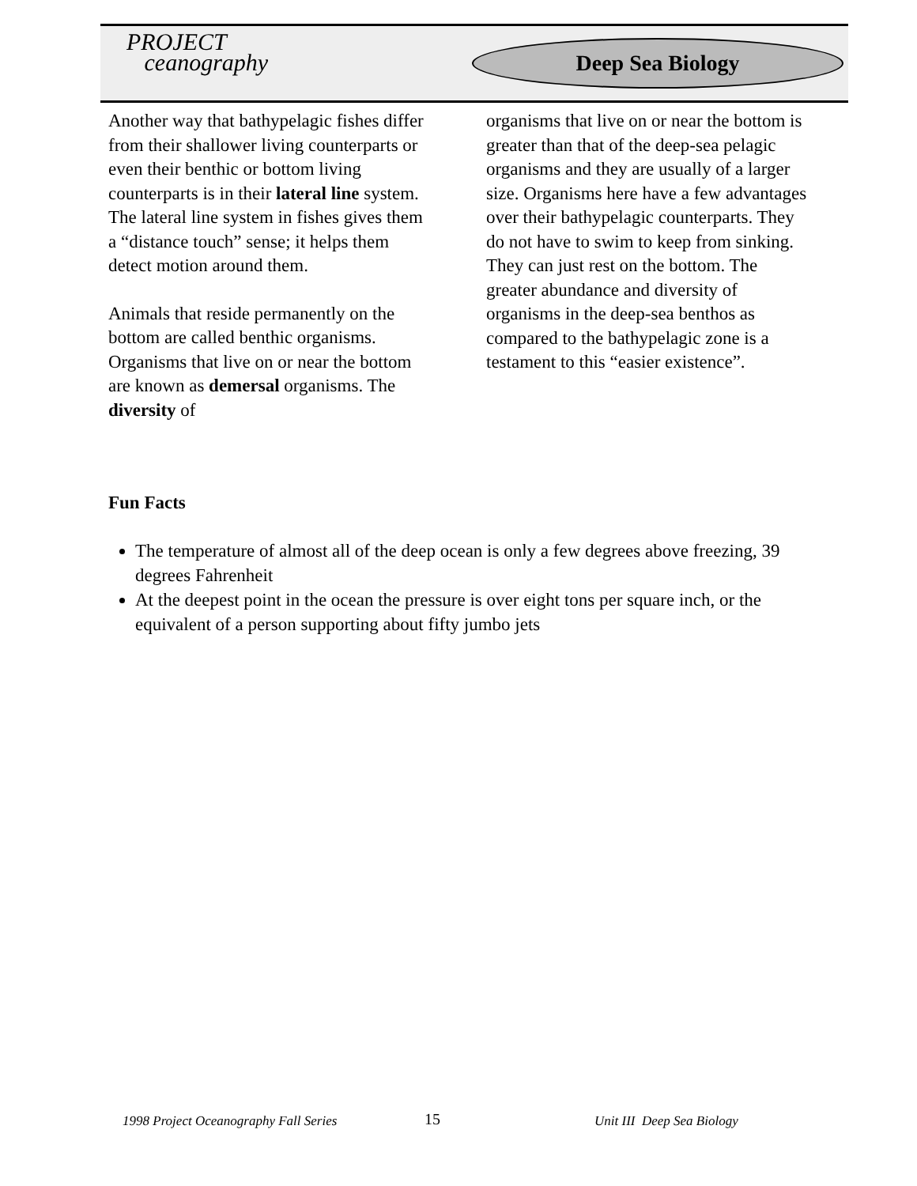PROJECT
ceanography
Deep Sea Biology
Another way that bathypelagic fishes differ from their shallower living counterparts or even their benthic or bottom living counterparts is in their lateral line system. The lateral line system in fishes gives them a “distance touch” sense; it helps them detect motion around them.
Animals that reside permanently on the bottom are called benthic organisms. Organisms that live on or near the bottom are known as demersal organisms. The diversity of
organisms that live on or near the bottom is greater than that of the deep-sea pelagic organisms and they are usually of a larger size. Organisms here have a few advantages over their bathypelagic counterparts. They do not have to swim to keep from sinking. They can just rest on the bottom. The greater abundance and diversity of organisms in the deep-sea benthos as compared to the bathypelagic zone is a testament to this “easier existence”.
Fun Facts
The temperature of almost all of the deep ocean is only a few degrees above freezing, 39 degrees Fahrenheit
At the deepest point in the ocean the pressure is over eight tons per square inch, or the equivalent of a person supporting about fifty jumbo jets
1998 Project Oceanography Fall Series
15 Unit III Deep Sea Biology